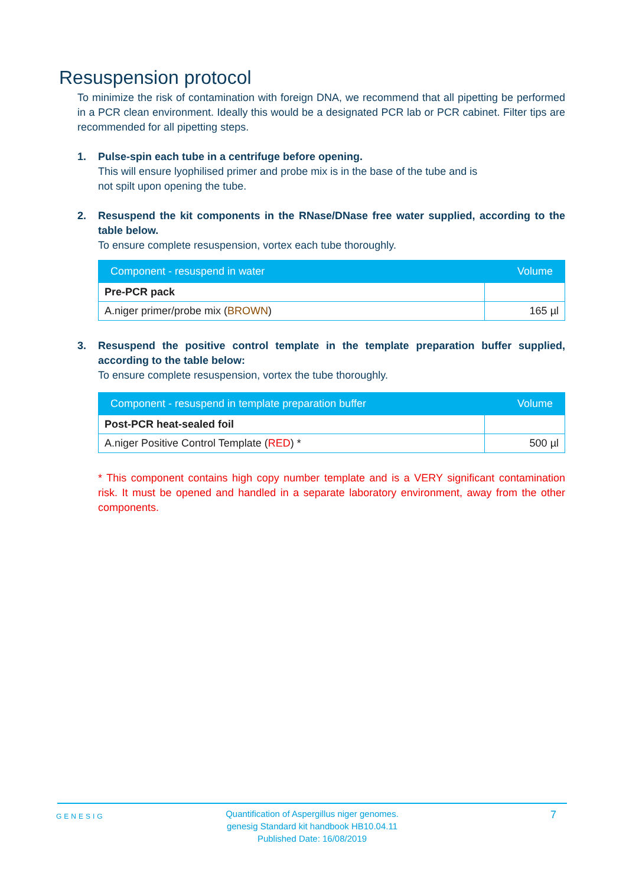Resuspension protocol
To minimize the risk of contamination with foreign DNA, we recommend that all pipetting be performed in a PCR clean environment. Ideally this would be a designated PCR lab or PCR cabinet. Filter tips are recommended for all pipetting steps.
1. Pulse-spin each tube in a centrifuge before opening.
This will ensure lyophilised primer and probe mix is in the base of the tube and is
not spilt upon opening the tube.
2. Resuspend the kit components in the RNase/DNase free water supplied, according to the table below.
To ensure complete resuspension, vortex each tube thoroughly.
| Component - resuspend in water | Volume |
| --- | --- |
| Pre-PCR pack | |
| A.niger primer/probe mix ( BROWN ) | 165 µl |
3. Resuspend the positive control template in the template preparation buffer supplied, according to the table below:
To ensure complete resuspension, vortex the tube thoroughly.
| Component - resuspend in template preparation buffer | Volume |
| --- | --- |
| Post-PCR heat-sealed foil | |
| A.niger Positive Control Template ( RED ) * | 500 µl |
* This component contains high copy number template and is a VERY significant contamination risk. It must be opened and handled in a separate laboratory environment, away from the other components.
GENESIG 7
Quantification of Aspergillus niger genomes.
genesig Standard kit handbook HB10.04.11
Published Date: 16/08/2019